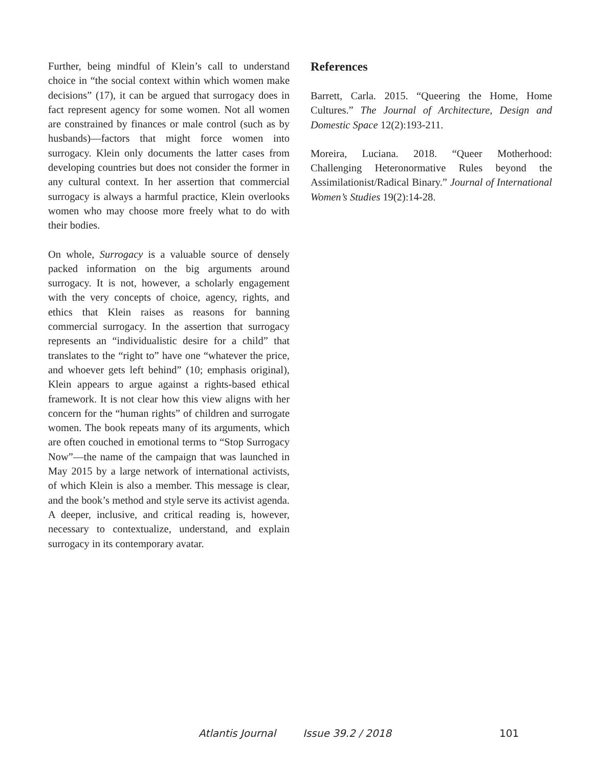Further, being mindful of Klein’s call to understand choice in “the social context within which women make decisions” (17), it can be argued that surrogacy does in fact represent agency for some women. Not all women are constrained by finances or male control (such as by husbands)—factors that might force women into surrogacy. Klein only documents the latter cases from developing countries but does not consider the former in any cultural context. In her assertion that commercial surrogacy is always a harmful practice, Klein overlooks women who may choose more freely what to do with their bodies.
On whole, Surrogacy is a valuable source of densely packed information on the big arguments around surrogacy. It is not, however, a scholarly engagement with the very concepts of choice, agency, rights, and ethics that Klein raises as reasons for banning commercial surrogacy. In the assertion that surrogacy represents an “individualistic desire for a child” that translates to the “right to” have one “whatever the price, and whoever gets left behind” (10; emphasis original), Klein appears to argue against a rights-based ethical framework. It is not clear how this view aligns with her concern for the “human rights” of children and surrogate women. The book repeats many of its arguments, which are often couched in emotional terms to “Stop Surrogacy Now”—the name of the campaign that was launched in May 2015 by a large network of international activists, of which Klein is also a member. This message is clear, and the book’s method and style serve its activist agenda. A deeper, inclusive, and critical reading is, however, necessary to contextualize, understand, and explain surrogacy in its contemporary avatar.
References
Barrett, Carla. 2015. “Queering the Home, Home Cultures.” The Journal of Architecture, Design and Domestic Space 12(2):193-211.
Moreira, Luciana. 2018. “Queer Motherhood: Challenging Heteronormative Rules beyond the Assimilationist/Radical Binary.” Journal of International Women’s Studies 19(2):14-28.
Atlantis Journal Issue 39.2 / 2018 101